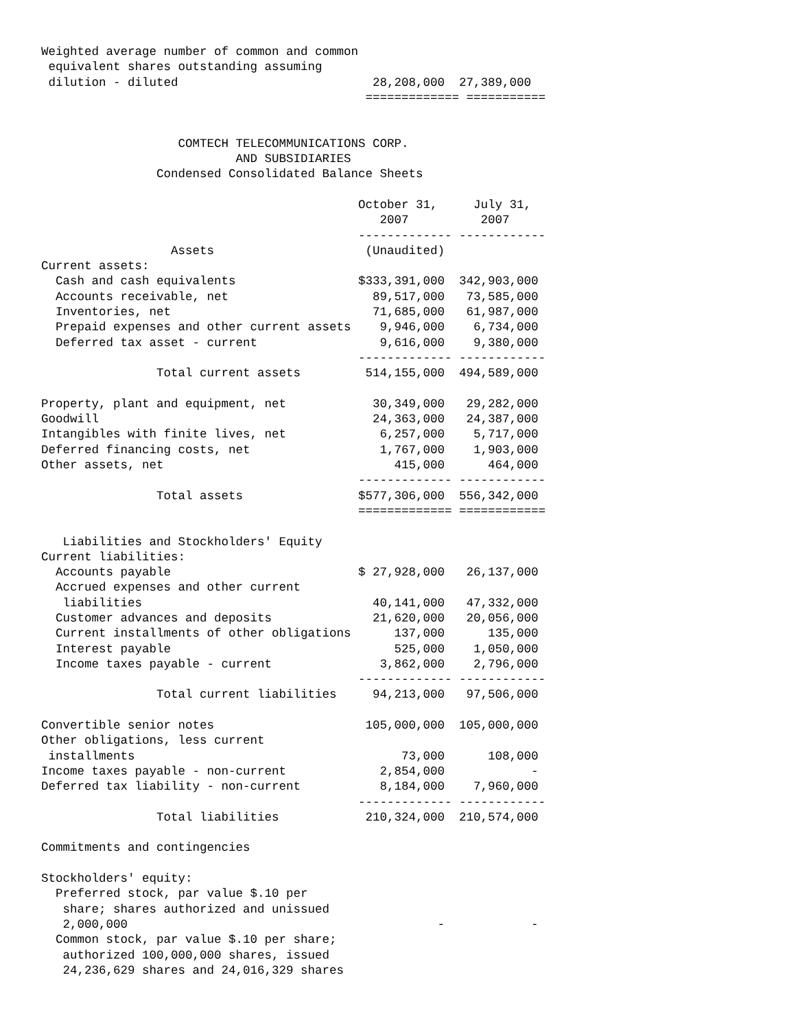Weighted average number of common and common
 equivalent shares outstanding assuming
 dilution - diluted                           28,208,000  27,389,000
                                             ============= ===========


                   COMTECH TELECOMMUNICATIONS CORP.
                           AND SUBSIDIARIES
                Condensed Consolidated Balance Sheets

                                            October 31,     July 31,
                                               2007          2007
                                            ------------- ------------
                  Assets                     (Unaudited)
Current assets:
  Cash and cash equivalents                 $333,391,000  342,903,000
  Accounts receivable, net                    89,517,000   73,585,000
  Inventories, net                            71,685,000   61,987,000
  Prepaid expenses and other current assets    9,946,000    6,734,000
  Deferred tax asset - current                 9,616,000    9,380,000
                                            ------------- ------------
                Total current assets         514,155,000  494,589,000

Property, plant and equipment, net            30,349,000   29,282,000
Goodwill                                      24,363,000   24,387,000
Intangibles with finite lives, net             6,257,000    5,717,000
Deferred financing costs, net                  1,767,000    1,903,000
Other assets, net                                415,000      464,000
                                            ------------- ------------
                Total assets                $577,306,000  556,342,000
                                            ============= ============

   Liabilities and Stockholders' Equity
Current liabilities:
  Accounts payable                          $ 27,928,000   26,137,000
  Accrued expenses and other current
   liabilities                                40,141,000   47,332,000
  Customer advances and deposits              21,620,000   20,056,000
  Current installments of other obligations      137,000      135,000
  Interest payable                               525,000    1,050,000
  Income taxes payable - current               3,862,000    2,796,000
                                            ------------- ------------
                Total current liabilities     94,213,000   97,506,000

Convertible senior notes                     105,000,000  105,000,000
Other obligations, less current
 installments                                     73,000      108,000
Income taxes payable - non-current             2,854,000            -
Deferred tax liability - non-current           8,184,000    7,960,000
                                            ------------- ------------
                Total liabilities            210,324,000  210,574,000

Commitments and contingencies

Stockholders' equity:
  Preferred stock, par value $.10 per
   share; shares authorized and unissued
   2,000,000                                           -            -
  Common stock, par value $.10 per share;
   authorized 100,000,000 shares, issued
   24,236,629 shares and 24,016,329 shares